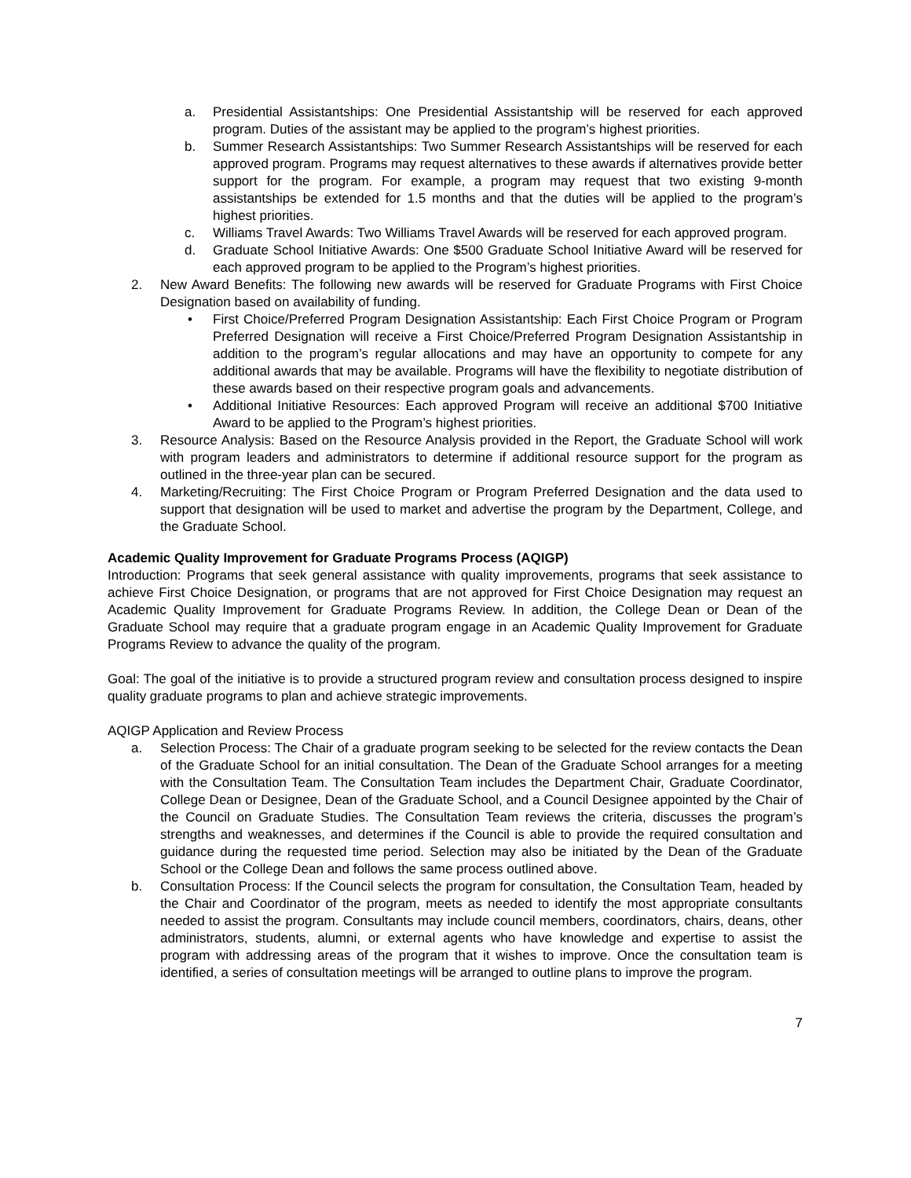a. Presidential Assistantships: One Presidential Assistantship will be reserved for each approved program. Duties of the assistant may be applied to the program’s highest priorities.
b. Summer Research Assistantships: Two Summer Research Assistantships will be reserved for each approved program. Programs may request alternatives to these awards if alternatives provide better support for the program. For example, a program may request that two existing 9-month assistantships be extended for 1.5 months and that the duties will be applied to the program’s highest priorities.
c. Williams Travel Awards: Two Williams Travel Awards will be reserved for each approved program.
d. Graduate School Initiative Awards: One $500 Graduate School Initiative Award will be reserved for each approved program to be applied to the Program’s highest priorities.
2. New Award Benefits: The following new awards will be reserved for Graduate Programs with First Choice Designation based on availability of funding.
• First Choice/Preferred Program Designation Assistantship: Each First Choice Program or Program Preferred Designation will receive a First Choice/Preferred Program Designation Assistantship in addition to the program’s regular allocations and may have an opportunity to compete for any additional awards that may be available. Programs will have the flexibility to negotiate distribution of these awards based on their respective program goals and advancements.
• Additional Initiative Resources: Each approved Program will receive an additional $700 Initiative Award to be applied to the Program’s highest priorities.
3. Resource Analysis: Based on the Resource Analysis provided in the Report, the Graduate School will work with program leaders and administrators to determine if additional resource support for the program as outlined in the three-year plan can be secured.
4. Marketing/Recruiting: The First Choice Program or Program Preferred Designation and the data used to support that designation will be used to market and advertise the program by the Department, College, and the Graduate School.
Academic Quality Improvement for Graduate Programs Process (AQIGP)
Introduction: Programs that seek general assistance with quality improvements, programs that seek assistance to achieve First Choice Designation, or programs that are not approved for First Choice Designation may request an Academic Quality Improvement for Graduate Programs Review. In addition, the College Dean or Dean of the Graduate School may require that a graduate program engage in an Academic Quality Improvement for Graduate Programs Review to advance the quality of the program.
Goal: The goal of the initiative is to provide a structured program review and consultation process designed to inspire quality graduate programs to plan and achieve strategic improvements.
AQIGP Application and Review Process
a. Selection Process: The Chair of a graduate program seeking to be selected for the review contacts the Dean of the Graduate School for an initial consultation. The Dean of the Graduate School arranges for a meeting with the Consultation Team. The Consultation Team includes the Department Chair, Graduate Coordinator, College Dean or Designee, Dean of the Graduate School, and a Council Designee appointed by the Chair of the Council on Graduate Studies. The Consultation Team reviews the criteria, discusses the program’s strengths and weaknesses, and determines if the Council is able to provide the required consultation and guidance during the requested time period. Selection may also be initiated by the Dean of the Graduate School or the College Dean and follows the same process outlined above.
b. Consultation Process: If the Council selects the program for consultation, the Consultation Team, headed by the Chair and Coordinator of the program, meets as needed to identify the most appropriate consultants needed to assist the program. Consultants may include council members, coordinators, chairs, deans, other administrators, students, alumni, or external agents who have knowledge and expertise to assist the program with addressing areas of the program that it wishes to improve. Once the consultation team is identified, a series of consultation meetings will be arranged to outline plans to improve the program.
7